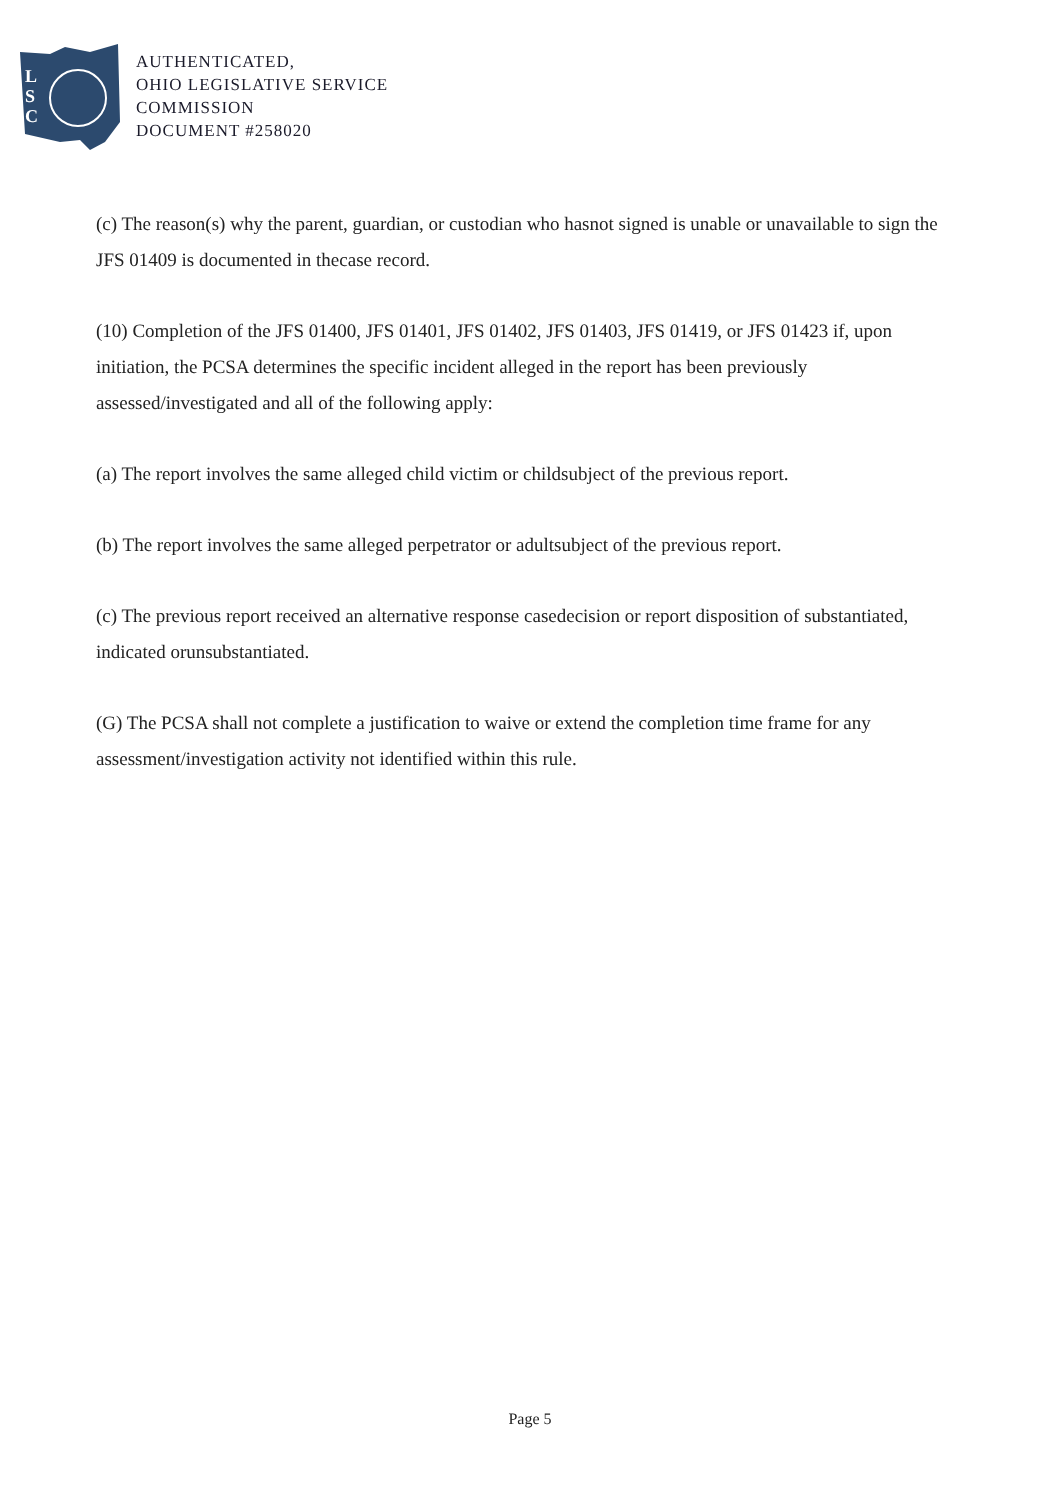L
S
C
AUTHENTICATED,
OHIO LEGISLATIVE SERVICE
COMMISSION
DOCUMENT #258020
(c) The reason(s) why the parent, guardian, or custodian who hasnot signed is unable or unavailable to sign the JFS 01409 is documented in thecase record.
(10) Completion of the JFS 01400, JFS 01401, JFS 01402, JFS 01403, JFS 01419, or JFS 01423 if, upon initiation, the PCSA determines the specific incident alleged in the report has been previously assessed/investigated and all of the following apply:
(a) The report involves the same alleged child victim or childsubject of the previous report.
(b) The report involves the same alleged perpetrator or adultsubject of the previous report.
(c) The previous report received an alternative response casedecision or report disposition of substantiated, indicated orunsubstantiated.
(G) The PCSA shall not complete a justification to waive or extend the completion time frame for any assessment/investigation activity not identified within this rule.
Page 5